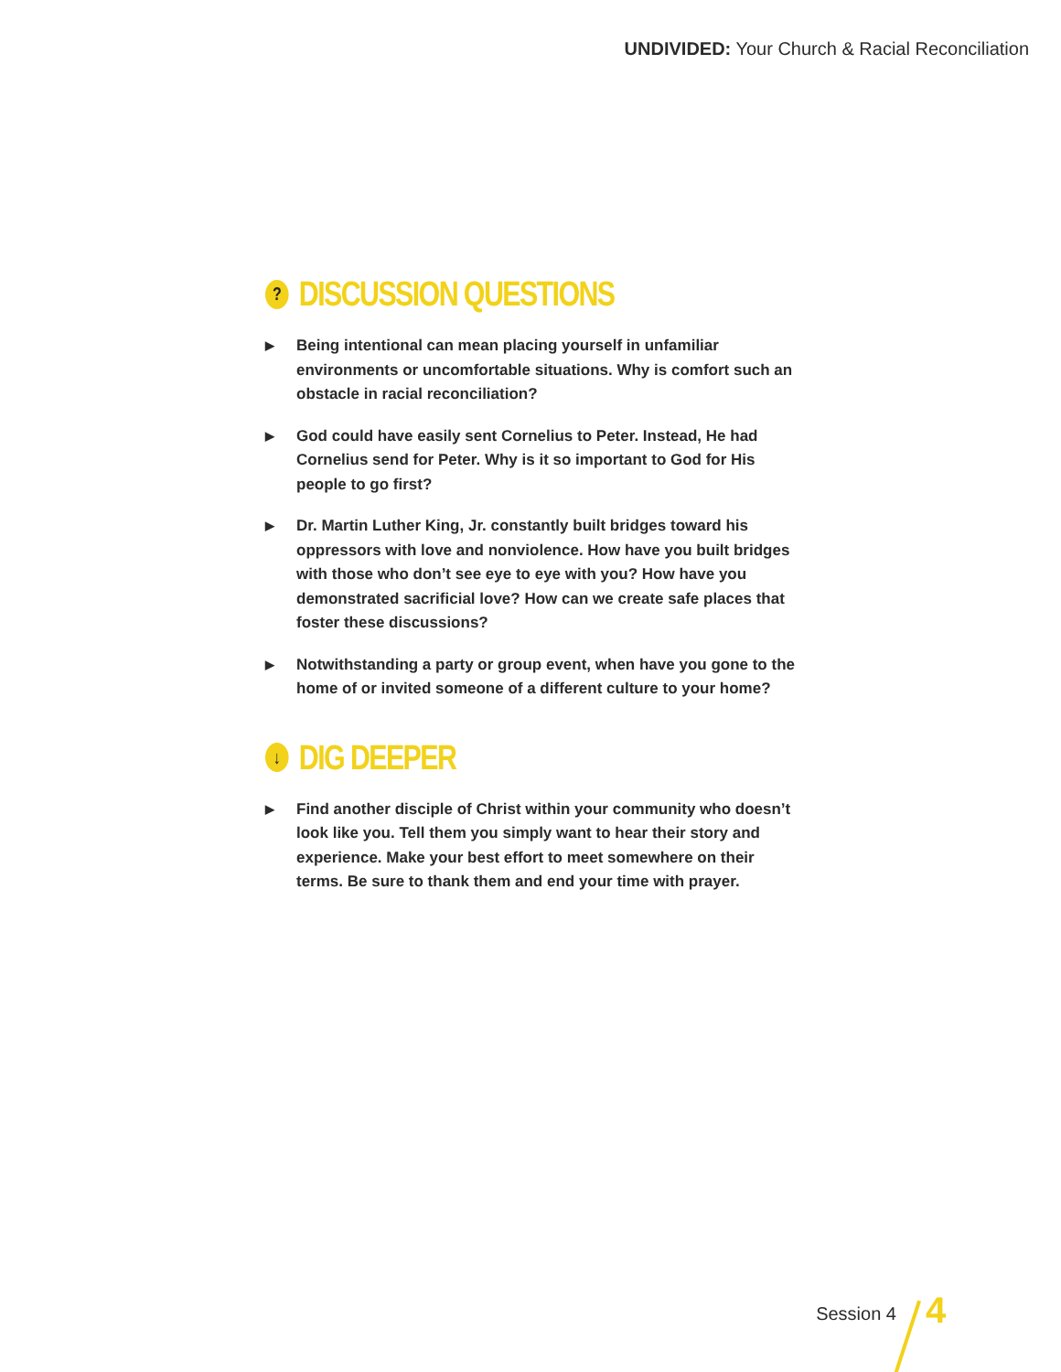UNDIVIDED: Your Church & Racial Reconciliation
? DISCUSSION QUESTIONS
▶ Being intentional can mean placing yourself in unfamiliar environments or uncomfortable situations. Why is comfort such an obstacle in racial reconciliation?
▶ God could have easily sent Cornelius to Peter. Instead, He had Cornelius send for Peter. Why is it so important to God for His people to go first?
▶ Dr. Martin Luther King, Jr. constantly built bridges toward his oppressors with love and nonviolence. How have you built bridges with those who don’t see eye to eye with you? How have you demonstrated sacrificial love? How can we create safe places that foster these discussions?
▶ Notwithstanding a party or group event, when have you gone to the home of or invited someone of a different culture to your home?
↓ DIG DEEPER
▶ Find another disciple of Christ within your community who doesn’t look like you. Tell them you simply want to hear their story and experience. Make your best effort to meet somewhere on their terms. Be sure to thank them and end your time with prayer.
Session 4 4